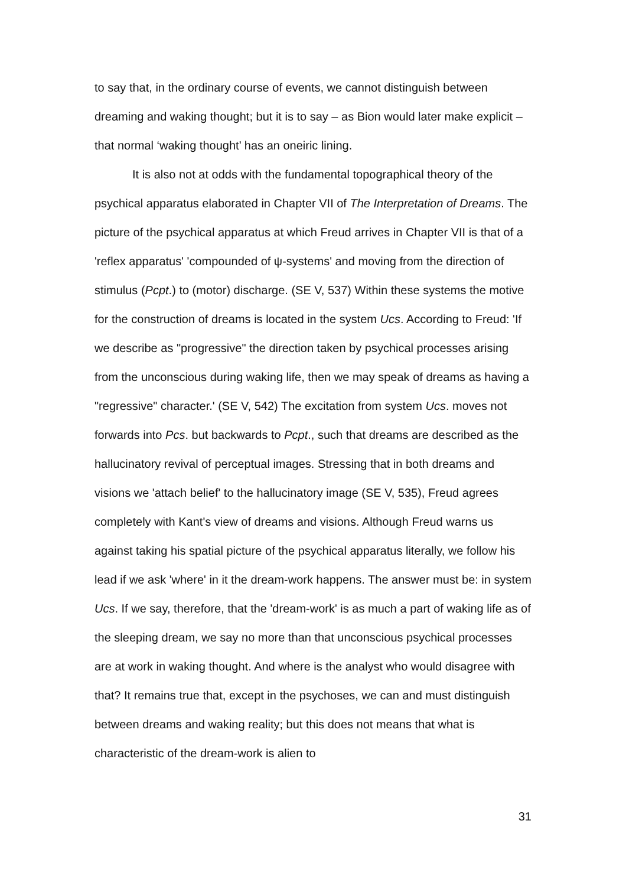to say that, in the ordinary course of events, we cannot distinguish between dreaming and waking thought; but it is to say – as Bion would later make explicit – that normal ‘waking thought’ has an oneiric lining.
It is also not at odds with the fundamental topographical theory of the psychical apparatus elaborated in Chapter VII of The Interpretation of Dreams. The picture of the psychical apparatus at which Freud arrives in Chapter VII is that of a 'reflex apparatus' 'compounded of ψ-systems' and moving from the direction of stimulus (Pcpt.) to (motor) discharge. (SE V, 537) Within these systems the motive for the construction of dreams is located in the system Ucs. According to Freud: 'If we describe as "progressive" the direction taken by psychical processes arising from the unconscious during waking life, then we may speak of dreams as having a "regressive" character.' (SE V, 542) The excitation from system Ucs. moves not forwards into Pcs. but backwards to Pcpt., such that dreams are described as the hallucinatory revival of perceptual images. Stressing that in both dreams and visions we 'attach belief' to the hallucinatory image (SE V, 535), Freud agrees completely with Kant's view of dreams and visions. Although Freud warns us against taking his spatial picture of the psychical apparatus literally, we follow his lead if we ask 'where' in it the dream-work happens. The answer must be: in system Ucs. If we say, therefore, that the 'dream-work' is as much a part of waking life as of the sleeping dream, we say no more than that unconscious psychical processes are at work in waking thought. And where is the analyst who would disagree with that? It remains true that, except in the psychoses, we can and must distinguish between dreams and waking reality; but this does not means that what is characteristic of the dream-work is alien to
31